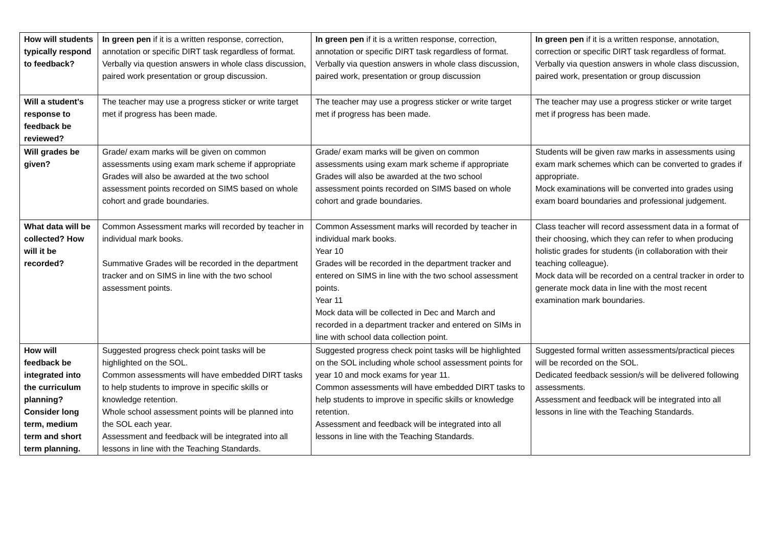| How will students typically respond to feedback? | In green pen if it is a written response, correction, annotation or specific DIRT task regardless of format. Verbally via question answers in whole class discussion, paired work presentation or group discussion. | In green pen if it is a written response, correction, annotation or specific DIRT task regardless of format. Verbally via question answers in whole class discussion, paired work, presentation or group discussion | In green pen if it is a written response, annotation, correction or specific DIRT task regardless of format. Verbally via question answers in whole class discussion, paired work, presentation or group discussion |
| Will a student’s response to feedback be reviewed? | The teacher may use a progress sticker or write target met if progress has been made. | The teacher may use a progress sticker or write target met if progress has been made. | The teacher may use a progress sticker or write target met if progress has been made. |
| Will grades be given? | Grade/ exam marks will be given on common assessments using exam mark scheme if appropriate Grades will also be awarded at the two school assessment points recorded on SIMS based on whole cohort and grade boundaries. | Grade/ exam marks will be given on common assessments using exam mark scheme if appropriate Grades will also be awarded at the two school assessment points recorded on SIMS based on whole cohort and grade boundaries. | Students will be given raw marks in assessments using exam mark schemes which can be converted to grades if appropriate. Mock examinations will be converted into grades using exam board boundaries and professional judgement. |
| What data will be collected? How will it be recorded? | Common Assessment marks will recorded by teacher in individual mark books. Summative Grades will be recorded in the department tracker and on SIMS in line with the two school assessment points. | Common Assessment marks will recorded by teacher in individual mark books. Year 10 Grades will be recorded in the department tracker and entered on SIMS in line with the two school assessment points. Year 11 Mock data will be collected in Dec and March and recorded in a department tracker and entered on SIMs in line with school data collection point. | Class teacher will record assessment data in a format of their choosing, which they can refer to when producing holistic grades for students (in collaboration with their teaching colleague). Mock data will be recorded on a central tracker in order to generate mock data in line with the most recent examination mark boundaries. |
| How will feedback be integrated into the curriculum planning? Consider long term, medium term and short term planning. | Suggested progress check point tasks will be highlighted on the SOL. Common assessments will have embedded DIRT tasks to help students to improve in specific skills or knowledge retention. Whole school assessment points will be planned into the SOL each year. Assessment and feedback will be integrated into all lessons in line with the Teaching Standards. | Suggested progress check point tasks will be highlighted on the SOL including whole school assessment points for year 10 and mock exams for year 11. Common assessments will have embedded DIRT tasks to help students to improve in specific skills or knowledge retention. Assessment and feedback will be integrated into all lessons in line with the Teaching Standards. | Suggested formal written assessments/practical pieces will be recorded on the SOL. Dedicated feedback session/s will be delivered following assessments. Assessment and feedback will be integrated into all lessons in line with the Teaching Standards. |